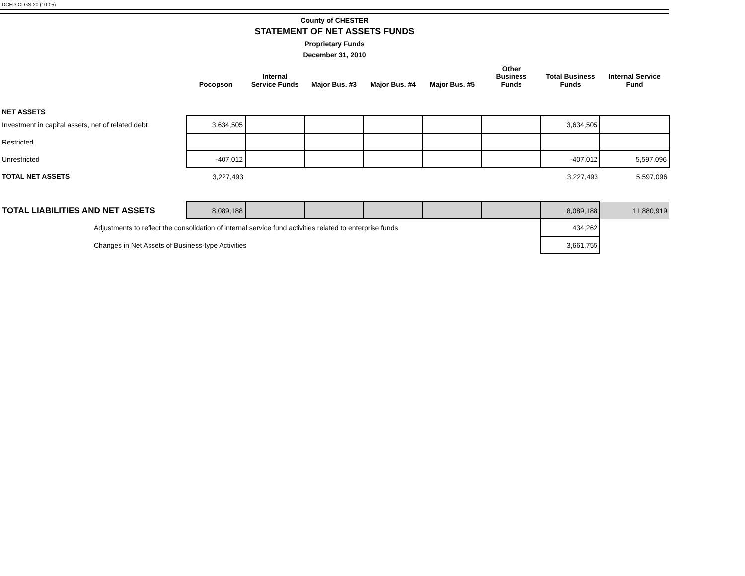DCED-CLGS-20 (10-05)
County of CHESTER
STATEMENT OF NET ASSETS FUNDS
Proprietary Funds
December 31, 2010
| | Pocopson | Internal Service Funds | Major Bus. #3 | Major Bus. #4 | Major Bus. #5 | Other Business Funds | Total Business Funds | Internal Service Fund |
| --- | --- | --- | --- | --- | --- | --- | --- | --- |
| NET ASSETS | | | | | | | | |
| Investment in capital assets, net of related debt | 3,634,505 | | | | | | 3,634,505 | |
| Restricted | | | | | | | | |
| Unrestricted | -407,012 | | | | | | -407,012 | 5,597,096 |
| TOTAL NET ASSETS | 3,227,493 | | | | | | 3,227,493 | 5,597,096 |
| TOTAL LIABILITIES AND NET ASSETS | 8,089,188 | | | | | | 8,089,188 | 11,880,919 |
| Adjustments to reflect the consolidation of internal service fund activities related to enterprise funds | | | | | | | 434,262 | |
| Changes in Net Assets of Business-type Activities | | | | | | | 3,661,755 | |